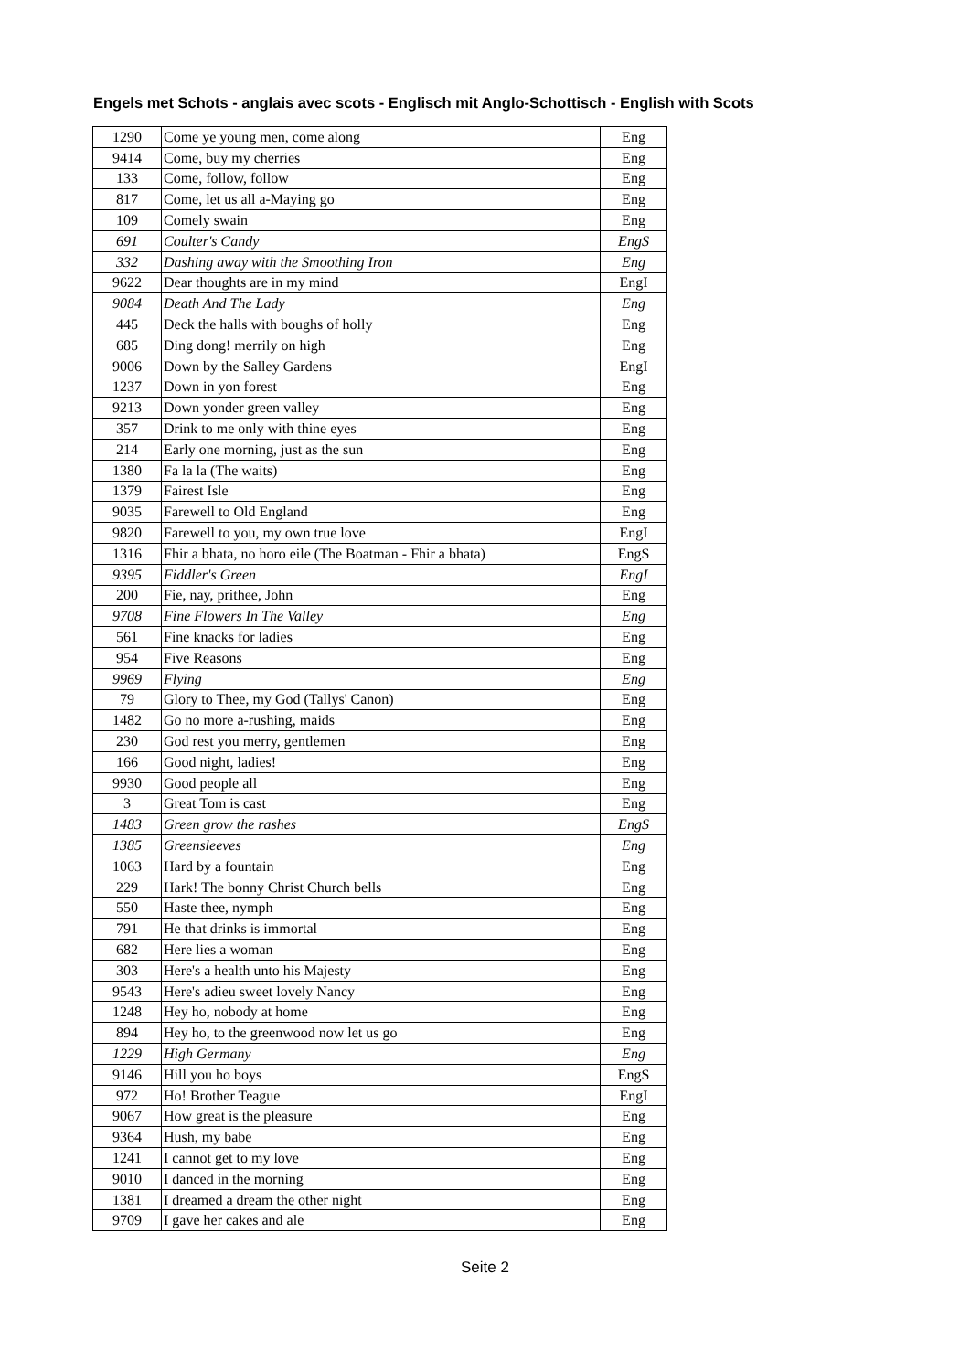Engels met Schots - anglais avec scots - Englisch mit Anglo-Schottisch - English with Scots
| 1290 | Come ye young men, come along | Eng |
| 9414 | Come, buy my cherries | Eng |
| 133 | Come, follow, follow | Eng |
| 817 | Come, let us all a-Maying go | Eng |
| 109 | Comely swain | Eng |
| 691 | Coulter's Candy | EngS |
| 332 | Dashing away with the Smoothing Iron | Eng |
| 9622 | Dear thoughts are in my mind | EngI |
| 9084 | Death And The Lady | Eng |
| 445 | Deck the halls with boughs of holly | Eng |
| 685 | Ding dong! merrily on high | Eng |
| 9006 | Down by the Salley Gardens | EngI |
| 1237 | Down in yon forest | Eng |
| 9213 | Down yonder green valley | Eng |
| 357 | Drink to me only with thine eyes | Eng |
| 214 | Early one morning, just as the sun | Eng |
| 1380 | Fa la la (The waits) | Eng |
| 1379 | Fairest Isle | Eng |
| 9035 | Farewell to Old England | Eng |
| 9820 | Farewell to you, my own true love | EngI |
| 1316 | Fhir a bhata, no horo eile (The Boatman - Fhir a bhata) | EngS |
| 9395 | Fiddler's Green | EngI |
| 200 | Fie, nay, prithee, John | Eng |
| 9708 | Fine Flowers In The Valley | Eng |
| 561 | Fine knacks for ladies | Eng |
| 954 | Five Reasons | Eng |
| 9969 | Flying | Eng |
| 79 | Glory to Thee, my God (Tallys' Canon) | Eng |
| 1482 | Go no more a-rushing, maids | Eng |
| 230 | God rest you merry, gentlemen | Eng |
| 166 | Good night, ladies! | Eng |
| 9930 | Good people all | Eng |
| 3 | Great Tom is cast | Eng |
| 1483 | Green grow the rashes | EngS |
| 1385 | Greensleeves | Eng |
| 1063 | Hard by a fountain | Eng |
| 229 | Hark! The bonny Christ Church bells | Eng |
| 550 | Haste thee, nymph | Eng |
| 791 | He that drinks is immortal | Eng |
| 682 | Here lies a woman | Eng |
| 303 | Here's a health unto his Majesty | Eng |
| 9543 | Here's adieu sweet lovely Nancy | Eng |
| 1248 | Hey ho, nobody at home | Eng |
| 894 | Hey ho, to the greenwood now let us go | Eng |
| 1229 | High Germany | Eng |
| 9146 | Hill you ho boys | EngS |
| 972 | Ho! Brother Teague | EngI |
| 9067 | How great is the pleasure | Eng |
| 9364 | Hush, my babe | Eng |
| 1241 | I cannot get to my love | Eng |
| 9010 | I danced in the morning | Eng |
| 1381 | I dreamed a dream the other night | Eng |
| 9709 | I gave her cakes and ale | Eng |
Seite 2